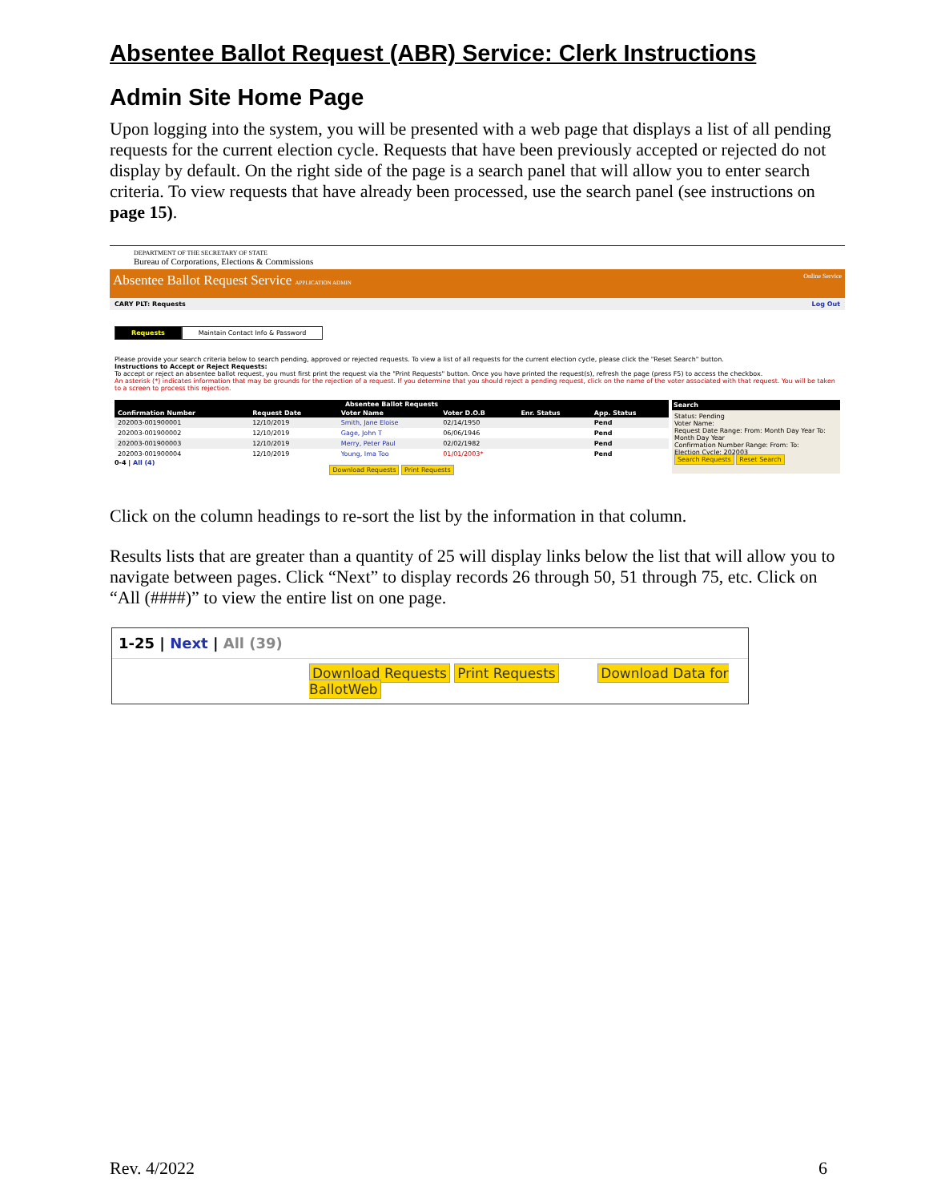Absentee Ballot Request (ABR) Service: Clerk Instructions
Admin Site Home Page
Upon logging into the system, you will be presented with a web page that displays a list of all pending requests for the current election cycle. Requests that have been previously accepted or rejected do not display by default. On the right side of the page is a search panel that will allow you to enter search criteria. To view requests that have already been processed, use the search panel (see instructions on page 15).
DEPARTMENT OF THE SECRETARY OF STATE
Bureau of Corporations, Elections & Commissions
Absentee Ballot Request Service APPLICATION ADMIN Online Service
CARY PLT: Requests Log Out
Requests Maintain Contact Info & Password
Please provide your search criteria below to search pending, approved or rejected requests. To view a list of all requests for the current election cycle, please click the "Reset Search" button.
Instructions to Accept or Reject Requests:
To accept or reject an absentee ballot request, you must first print the request via the "Print Requests" button. Once you have printed the request(s), refresh the page (press F5) to access the checkbox.
An asterisk (*) indicates information that may be grounds for the rejection of a request. If you determine that you should reject a pending request, click on the name of the voter associated with that request. You will be taken to a screen to process this rejection.
| Absentee Ballot Requests | | | | | |
| --- | --- | --- | --- | --- | --- |
| Confirmation Number | Request Date | Voter Name | Voter D.O.B | Enr. Status | App. Status |
| 202003-001900001 | 12/10/2019 | Smith, Jane Eloise | 02/14/1950 | | Pend |
| 202003-001900002 | 12/10/2019 | Gage, John T | 06/06/1946 | | Pend |
| 202003-001900003 | 12/10/2019 | Merry, Peter Paul | 02/02/1982 | | Pend |
| 202003-001900004 | 12/10/2019 | Young, Ima Too | 01/01/2003* | | Pend |
0-4 | All (4)
Download Requests Print Requests
Search
Status: Pending
Voter Name:
Request Date Range: From: Month Day Year To: Month Day Year
Confirmation Number Range: From: To:
Election Cycle: 202003
Search Requests Reset Search
Click on the column headings to re-sort the list by the information in that column.
Results lists that are greater than a quantity of 25 will display links below the list that will allow you to navigate between pages. Click “Next” to display records 26 through 50, 51 through 75, etc. Click on “All (####)” to view the entire list on one page.
1-25 | Next | All (39)
Download Requests Print Requests Download Data for BallotWeb
Rev. 4/2022 6